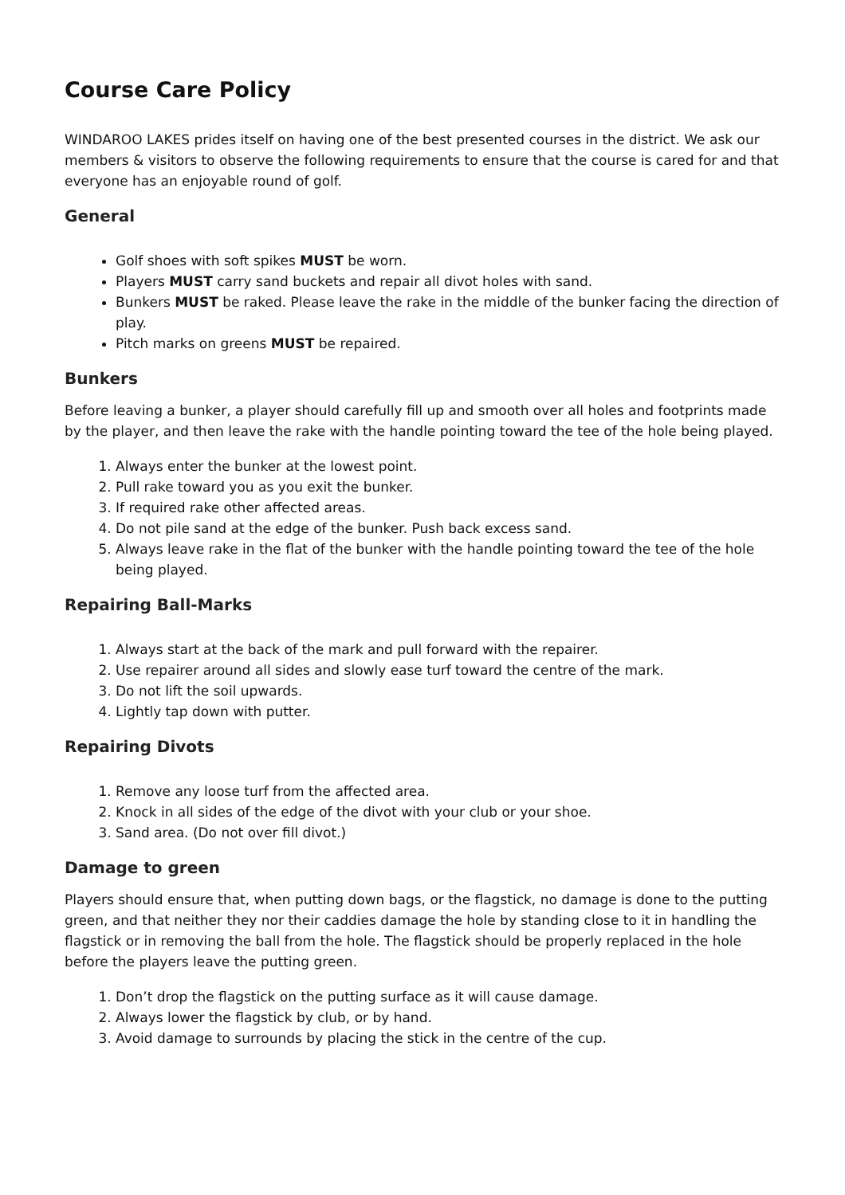Course Care Policy
WINDAROO LAKES prides itself on having one of the best presented courses in the district. We ask our members & visitors to observe the following requirements to ensure that the course is cared for and that everyone has an enjoyable round of golf.
General
Golf shoes with soft spikes MUST be worn.
Players MUST carry sand buckets and repair all divot holes with sand.
Bunkers MUST be raked. Please leave the rake in the middle of the bunker facing the direction of play.
Pitch marks on greens MUST be repaired.
Bunkers
Before leaving a bunker, a player should carefully fill up and smooth over all holes and footprints made by the player, and then leave the rake with the handle pointing toward the tee of the hole being played.
1. Always enter the bunker at the lowest point.
2. Pull rake toward you as you exit the bunker.
3. If required rake other affected areas.
4. Do not pile sand at the edge of the bunker. Push back excess sand.
5. Always leave rake in the flat of the bunker with the handle pointing toward the tee of the hole being played.
Repairing Ball-Marks
1. Always start at the back of the mark and pull forward with the repairer.
2. Use repairer around all sides and slowly ease turf toward the centre of the mark.
3. Do not lift the soil upwards.
4. Lightly tap down with putter.
Repairing Divots
1. Remove any loose turf from the affected area.
2. Knock in all sides of the edge of the divot with your club or your shoe.
3. Sand area. (Do not over fill divot.)
Damage to green
Players should ensure that, when putting down bags, or the flagstick, no damage is done to the putting green, and that neither they nor their caddies damage the hole by standing close to it in handling the flagstick or in removing the ball from the hole. The flagstick should be properly replaced in the hole before the players leave the putting green.
1. Don’t drop the flagstick on the putting surface as it will cause damage.
2. Always lower the flagstick by club, or by hand.
3. Avoid damage to surrounds by placing the stick in the centre of the cup.